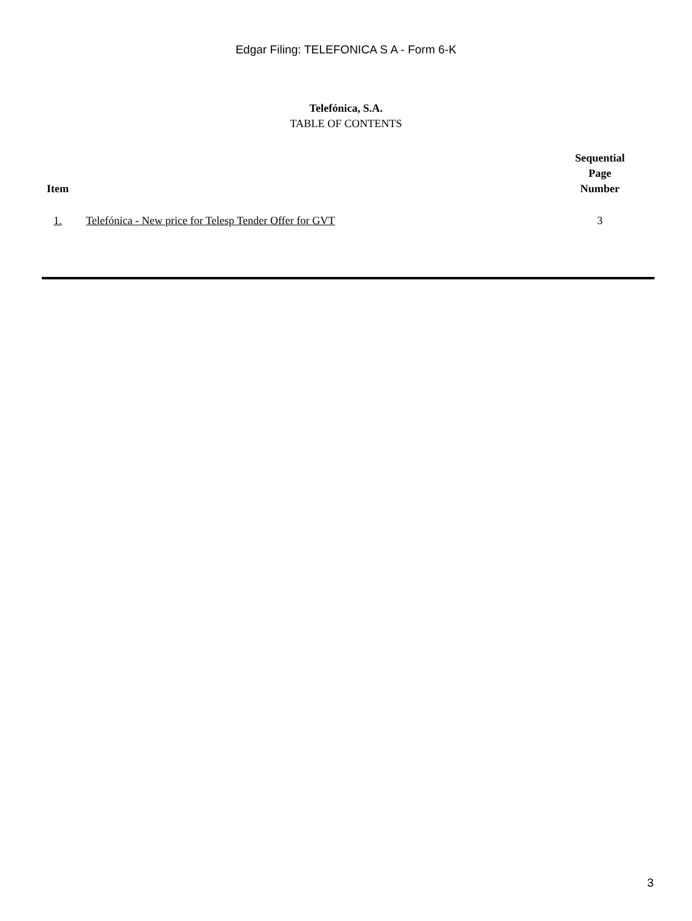Edgar Filing: TELEFONICA S A - Form 6-K
Telefónica, S.A.
TABLE OF CONTENTS
| Item | | Sequential Page Number |
| --- | --- | --- |
| 1. | Telefónica - New price for Telesp Tender Offer for GVT | 3 |
3